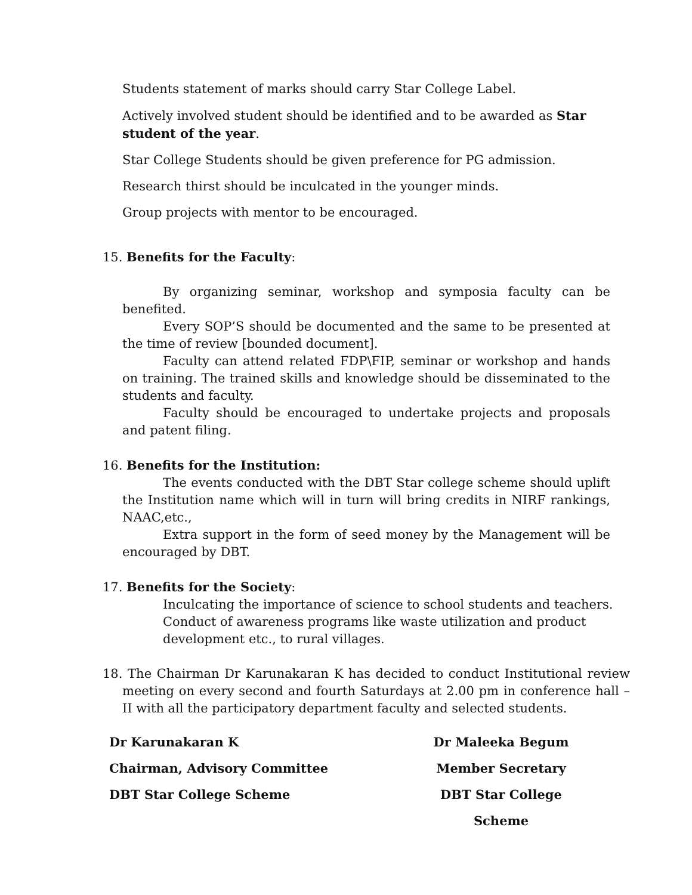Students statement of marks should carry Star College Label.
Actively involved student should be identified and to be awarded as Star student of the year.
Star College Students should be given preference for PG admission.
Research thirst should be inculcated in the younger minds.
Group projects with mentor to be encouraged.
15. Benefits for the Faculty:
By organizing seminar, workshop and symposia faculty can be benefited.
Every SOP’S should be documented and the same to be presented at the time of review [bounded document].
Faculty can attend related FDP\FIP, seminar or workshop and hands on training. The trained skills and knowledge should be disseminated to the students and faculty.
Faculty should be encouraged to undertake projects and proposals and patent filing.
16. Benefits for the Institution:
The events conducted with the DBT Star college scheme should uplift the Institution name which will in turn will bring credits in NIRF rankings, NAAC,etc.,
Extra support in the form of seed money by the Management will be encouraged by DBT.
17. Benefits for the Society:
Inculcating the importance of science to school students and teachers.
Conduct of awareness programs like waste utilization and product
development etc., to rural villages.
18. The Chairman Dr Karunakaran K has decided to conduct Institutional review meeting on every second and fourth Saturdays at 2.00 pm in conference hall – II with all the participatory department faculty and selected students.
Dr Karunakaran K
Chairman, Advisory Committee
DBT Star College Scheme
Dr Maleeka Begum
Member Secretary
DBT Star College Scheme